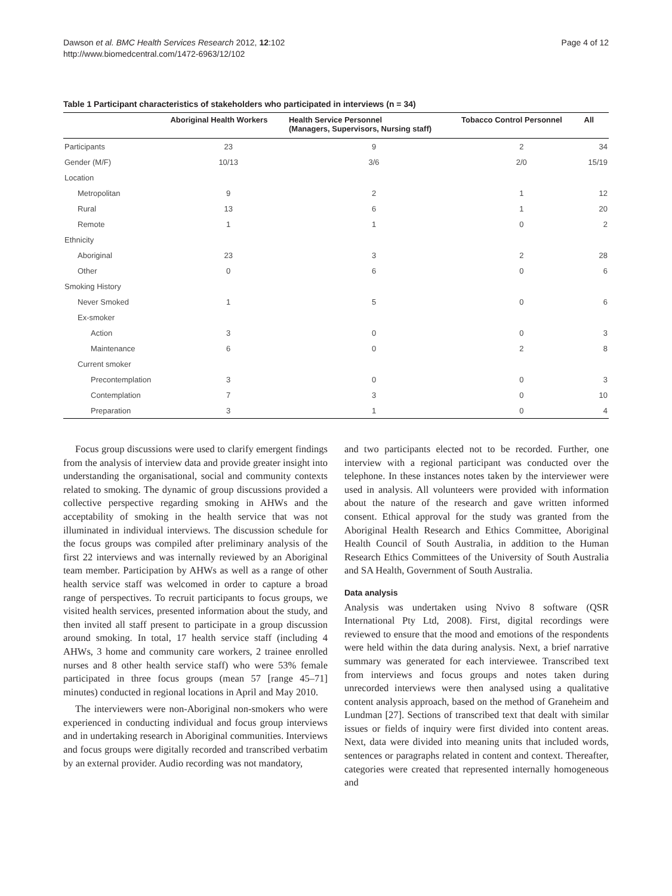Dawson et al. BMC Health Services Research 2012, 12:102
http://www.biomedcentral.com/1472-6963/12/102
Page 4 of 12
Table 1 Participant characteristics of stakeholders who participated in interviews (n = 34)
| | Aboriginal Health Workers | Health Service Personnel (Managers, Supervisors, Nursing staff) | Tobacco Control Personnel | All |
| --- | --- | --- | --- | --- |
| Participants | 23 | 9 | 2 | 34 |
| Gender (M/F) | 10/13 | 3/6 | 2/0 | 15/19 |
| Location | | | | |
| Metropolitan | 9 | 2 | 1 | 12 |
| Rural | 13 | 6 | 1 | 20 |
| Remote | 1 | 1 | 0 | 2 |
| Ethnicity | | | | |
| Aboriginal | 23 | 3 | 2 | 28 |
| Other | 0 | 6 | 0 | 6 |
| Smoking History | | | | |
| Never Smoked | 1 | 5 | 0 | 6 |
| Ex-smoker | | | | |
| Action | 3 | 0 | 0 | 3 |
| Maintenance | 6 | 0 | 2 | 8 |
| Current smoker | | | | |
| Precontemplation | 3 | 0 | 0 | 3 |
| Contemplation | 7 | 3 | 0 | 10 |
| Preparation | 3 | 1 | 0 | 4 |
Focus group discussions were used to clarify emergent findings from the analysis of interview data and provide greater insight into understanding the organisational, social and community contexts related to smoking. The dynamic of group discussions provided a collective perspective regarding smoking in AHWs and the acceptability of smoking in the health service that was not illuminated in individual interviews. The discussion schedule for the focus groups was compiled after preliminary analysis of the first 22 interviews and was internally reviewed by an Aboriginal team member. Participation by AHWs as well as a range of other health service staff was welcomed in order to capture a broad range of perspectives. To recruit participants to focus groups, we visited health services, presented information about the study, and then invited all staff present to participate in a group discussion around smoking. In total, 17 health service staff (including 4 AHWs, 3 home and community care workers, 2 trainee enrolled nurses and 8 other health service staff) who were 53% female participated in three focus groups (mean 57 [range 45–71] minutes) conducted in regional locations in April and May 2010.
The interviewers were non-Aboriginal non-smokers who were experienced in conducting individual and focus group interviews and in undertaking research in Aboriginal communities. Interviews and focus groups were digitally recorded and transcribed verbatim by an external provider. Audio recording was not mandatory,
and two participants elected not to be recorded. Further, one interview with a regional participant was conducted over the telephone. In these instances notes taken by the interviewer were used in analysis. All volunteers were provided with information about the nature of the research and gave written informed consent. Ethical approval for the study was granted from the Aboriginal Health Research and Ethics Committee, Aboriginal Health Council of South Australia, in addition to the Human Research Ethics Committees of the University of South Australia and SA Health, Government of South Australia.
Data analysis
Analysis was undertaken using Nvivo 8 software (QSR International Pty Ltd, 2008). First, digital recordings were reviewed to ensure that the mood and emotions of the respondents were held within the data during analysis. Next, a brief narrative summary was generated for each interviewee. Transcribed text from interviews and focus groups and notes taken during unrecorded interviews were then analysed using a qualitative content analysis approach, based on the method of Graneheim and Lundman [27]. Sections of transcribed text that dealt with similar issues or fields of inquiry were first divided into content areas. Next, data were divided into meaning units that included words, sentences or paragraphs related in content and context. Thereafter, categories were created that represented internally homogeneous and